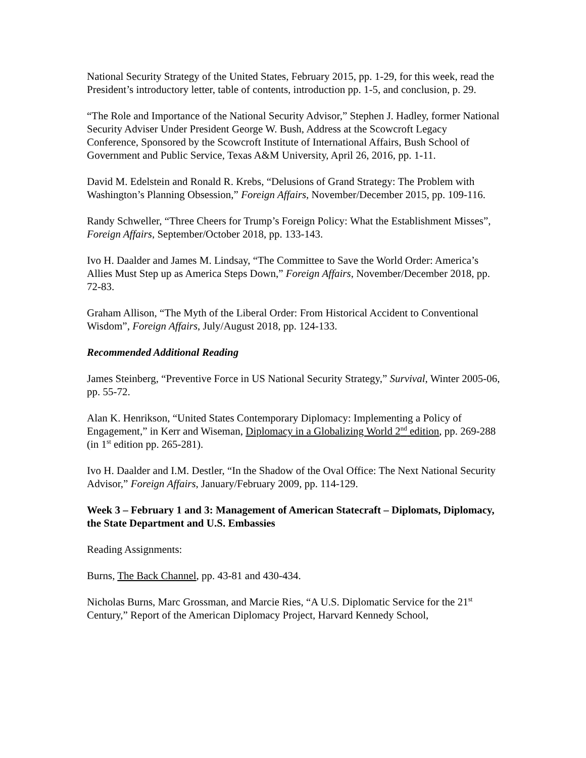National Security Strategy of the United States, February 2015, pp. 1-29, for this week, read the President’s introductory letter, table of contents, introduction pp. 1-5, and conclusion, p. 29.
“The Role and Importance of the National Security Advisor,” Stephen J. Hadley, former National Security Adviser Under President George W. Bush, Address at the Scowcroft Legacy Conference, Sponsored by the Scowcroft Institute of International Affairs, Bush School of Government and Public Service, Texas A&M University, April 26, 2016, pp. 1-11.
David M. Edelstein and Ronald R. Krebs, “Delusions of Grand Strategy: The Problem with Washington’s Planning Obsession,” Foreign Affairs, November/December 2015, pp. 109-116.
Randy Schweller, “Three Cheers for Trump’s Foreign Policy: What the Establishment Misses”, Foreign Affairs, September/October 2018, pp. 133-143.
Ivo H. Daalder and James M. Lindsay, “The Committee to Save the World Order: America’s Allies Must Step up as America Steps Down,” Foreign Affairs, November/December 2018, pp. 72-83.
Graham Allison, “The Myth of the Liberal Order: From Historical Accident to Conventional Wisdom”, Foreign Affairs, July/August 2018, pp. 124-133.
Recommended Additional Reading
James Steinberg, “Preventive Force in US National Security Strategy,” Survival, Winter 2005-06, pp. 55-72.
Alan K. Henrikson, “United States Contemporary Diplomacy: Implementing a Policy of Engagement,” in Kerr and Wiseman, Diplomacy in a Globalizing World 2<sup>nd</sup> edition, pp. 269-288 (in 1<sup>st</sup> edition pp. 265-281).
Ivo H. Daalder and I.M. Destler, “In the Shadow of the Oval Office: The Next National Security Advisor,” Foreign Affairs, January/February 2009, pp. 114-129.
Week 3 – February 1 and 3: Management of American Statecraft – Diplomats, Diplomacy, the State Department and U.S. Embassies
Reading Assignments:
Burns, The Back Channel, pp. 43-81 and 430-434.
Nicholas Burns, Marc Grossman, and Marcie Ries, “A U.S. Diplomatic Service for the 21<sup>st</sup> Century,” Report of the American Diplomacy Project, Harvard Kennedy School,